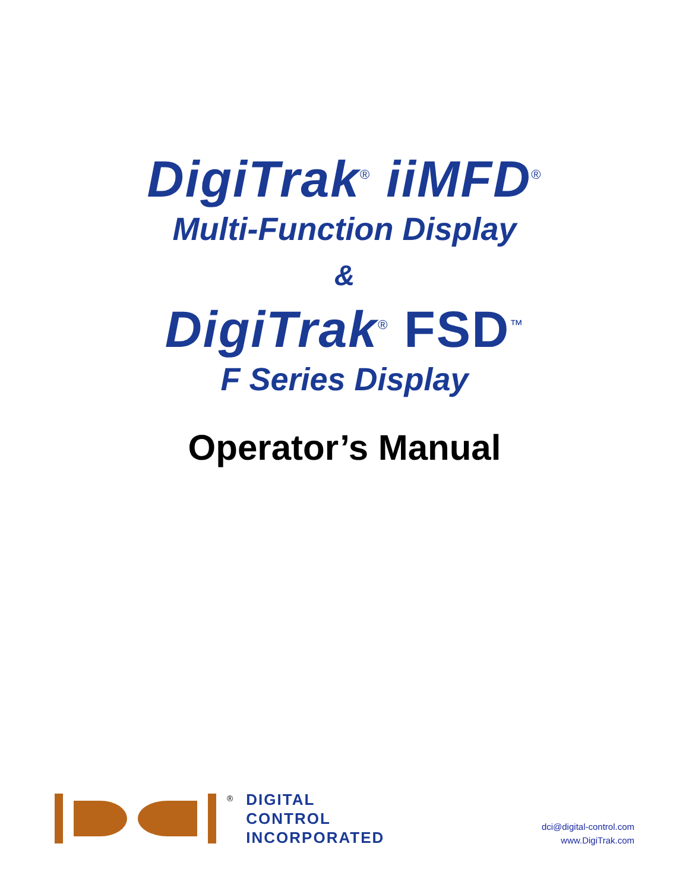DigiTrak<sup>®</sup> iiMFD<sup>®</sup>
Multi-Function Display
&
DigiTrak<sup>®</sup> FSD<sup>™</sup>
F Series Display
Operator’s Manual
®
DIGITAL
CONTROL
INCORPORATED
dci@digital-control.com
www.DigiTrak.com